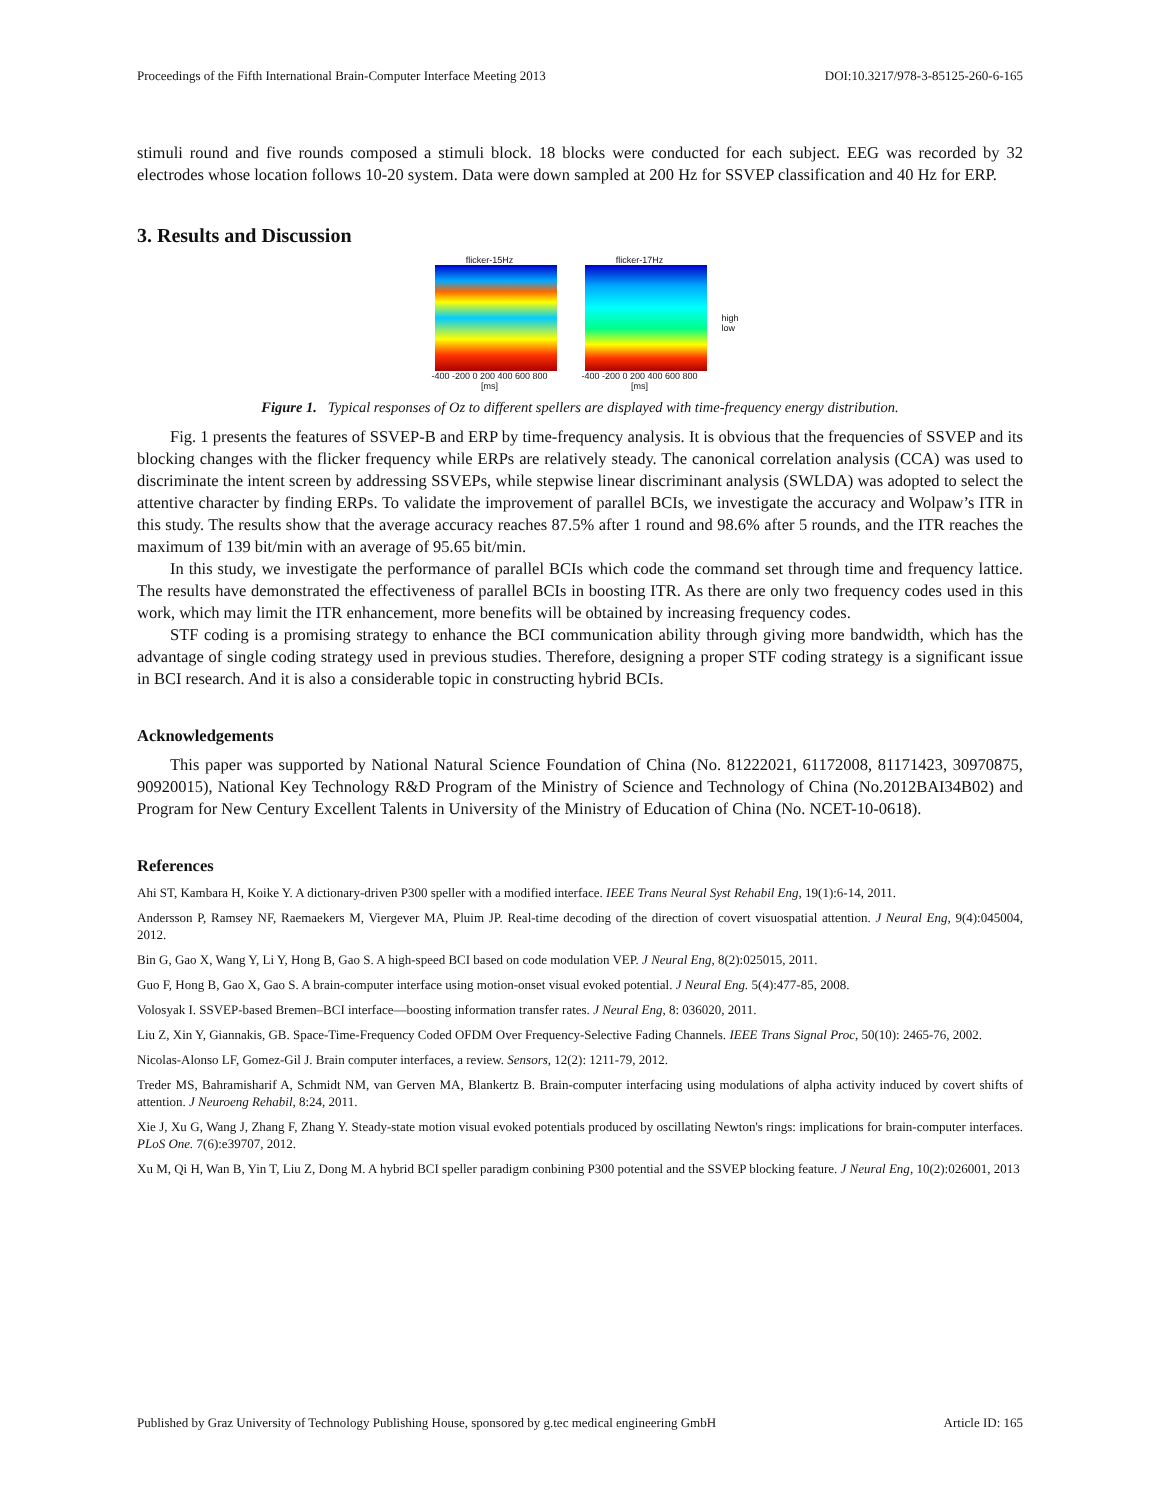Proceedings of the Fifth International Brain-Computer Interface Meeting 2013 DOI:10.3217/978-3-85125-260-6-165
stimuli round and five rounds composed a stimuli block. 18 blocks were conducted for each subject. EEG was recorded by 32 electrodes whose location follows 10-20 system. Data were down sampled at 200 Hz for SSVEP classification and 40 Hz for ERP.
3. Results and Discussion
flicker-15Hz
-400 -200 0 200 400 600 800
[ms]
flicker-17Hz
-400 -200 0 200 400 600 800
[ms]
high
low
Figure 1. Typical responses of Oz to different spellers are displayed with time-frequency energy distribution.
Fig. 1 presents the features of SSVEP-B and ERP by time-frequency analysis. It is obvious that the frequencies of SSVEP and its blocking changes with the flicker frequency while ERPs are relatively steady. The canonical correlation analysis (CCA) was used to discriminate the intent screen by addressing SSVEPs, while stepwise linear discriminant analysis (SWLDA) was adopted to select the attentive character by finding ERPs. To validate the improvement of parallel BCIs, we investigate the accuracy and Wolpaw’s ITR in this study. The results show that the average accuracy reaches 87.5% after 1 round and 98.6% after 5 rounds, and the ITR reaches the maximum of 139 bit/min with an average of 95.65 bit/min.
In this study, we investigate the performance of parallel BCIs which code the command set through time and frequency lattice. The results have demonstrated the effectiveness of parallel BCIs in boosting ITR. As there are only two frequency codes used in this work, which may limit the ITR enhancement, more benefits will be obtained by increasing frequency codes.
STF coding is a promising strategy to enhance the BCI communication ability through giving more bandwidth, which has the advantage of single coding strategy used in previous studies. Therefore, designing a proper STF coding strategy is a significant issue in BCI research. And it is also a considerable topic in constructing hybrid BCIs.
Acknowledgements
This paper was supported by National Natural Science Foundation of China (No. 81222021, 61172008, 81171423, 30970875, 90920015), National Key Technology R&D Program of the Ministry of Science and Technology of China (No.2012BAI34B02) and Program for New Century Excellent Talents in University of the Ministry of Education of China (No. NCET-10-0618).
References
Ahi ST, Kambara H, Koike Y. A dictionary-driven P300 speller with a modified interface. IEEE Trans Neural Syst Rehabil Eng, 19(1):6-14, 2011.
Andersson P, Ramsey NF, Raemaekers M, Viergever MA, Pluim JP. Real-time decoding of the direction of covert visuospatial attention. J Neural Eng, 9(4):045004, 2012.
Bin G, Gao X, Wang Y, Li Y, Hong B, Gao S. A high-speed BCI based on code modulation VEP. J Neural Eng, 8(2):025015, 2011.
Guo F, Hong B, Gao X, Gao S. A brain-computer interface using motion-onset visual evoked potential. J Neural Eng. 5(4):477-85, 2008.
Volosyak I. SSVEP-based Bremen–BCI interface—boosting information transfer rates. J Neural Eng, 8: 036020, 2011.
Liu Z, Xin Y, Giannakis, GB. Space-Time-Frequency Coded OFDM Over Frequency-Selective Fading Channels. IEEE Trans Signal Proc, 50(10): 2465-76, 2002.
Nicolas-Alonso LF, Gomez-Gil J. Brain computer interfaces, a review. Sensors, 12(2): 1211-79, 2012.
Treder MS, Bahramisharif A, Schmidt NM, van Gerven MA, Blankertz B. Brain-computer interfacing using modulations of alpha activity induced by covert shifts of attention. J Neuroeng Rehabil, 8:24, 2011.
Xie J, Xu G, Wang J, Zhang F, Zhang Y. Steady-state motion visual evoked potentials produced by oscillating Newton's rings: implications for brain-computer interfaces. PLoS One. 7(6):e39707, 2012.
Xu M, Qi H, Wan B, Yin T, Liu Z, Dong M. A hybrid BCI speller paradigm conbining P300 potential and the SSVEP blocking feature. J Neural Eng, 10(2):026001, 2013
Published by Graz University of Technology Publishing House, sponsored by g.tec medical engineering GmbH Article ID: 165